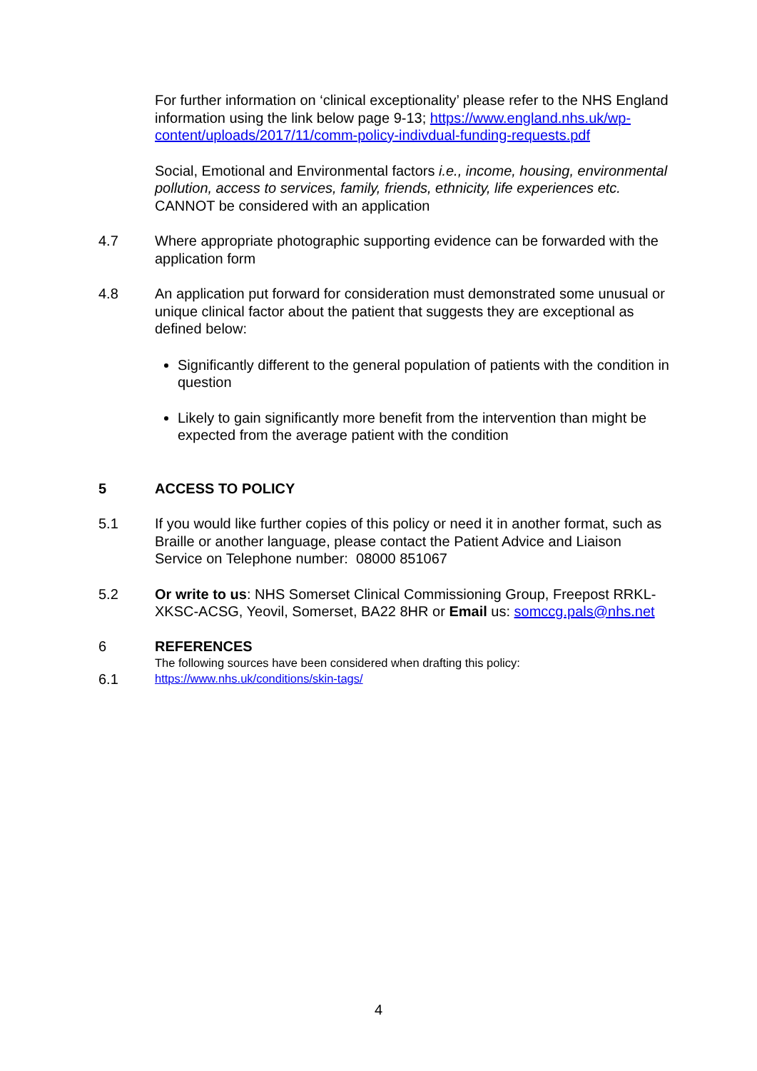For further information on ‘clinical exceptionality’ please refer to the NHS England information using the link below page 9-13; https://www.england.nhs.uk/wp-content/uploads/2017/11/comm-policy-indivdual-funding-requests.pdf
Social, Emotional and Environmental factors i.e., income, housing, environmental pollution, access to services, family, friends, ethnicity, life experiences etc. CANNOT be considered with an application
4.7 Where appropriate photographic supporting evidence can be forwarded with the application form
4.8 An application put forward for consideration must demonstrated some unusual or unique clinical factor about the patient that suggests they are exceptional as defined below:
Significantly different to the general population of patients with the condition in question
Likely to gain significantly more benefit from the intervention than might be expected from the average patient with the condition
5 ACCESS TO POLICY
5.1 If you would like further copies of this policy or need it in another format, such as Braille or another language, please contact the Patient Advice and Liaison Service on Telephone number: 08000 851067
5.2 Or write to us: NHS Somerset Clinical Commissioning Group, Freepost RRKL-XKSC-ACSG, Yeovil, Somerset, BA22 8HR or Email us: somccg.pals@nhs.net
6 REFERENCES
The following sources have been considered when drafting this policy:
6.1
https://www.nhs.uk/conditions/skin-tags/
4